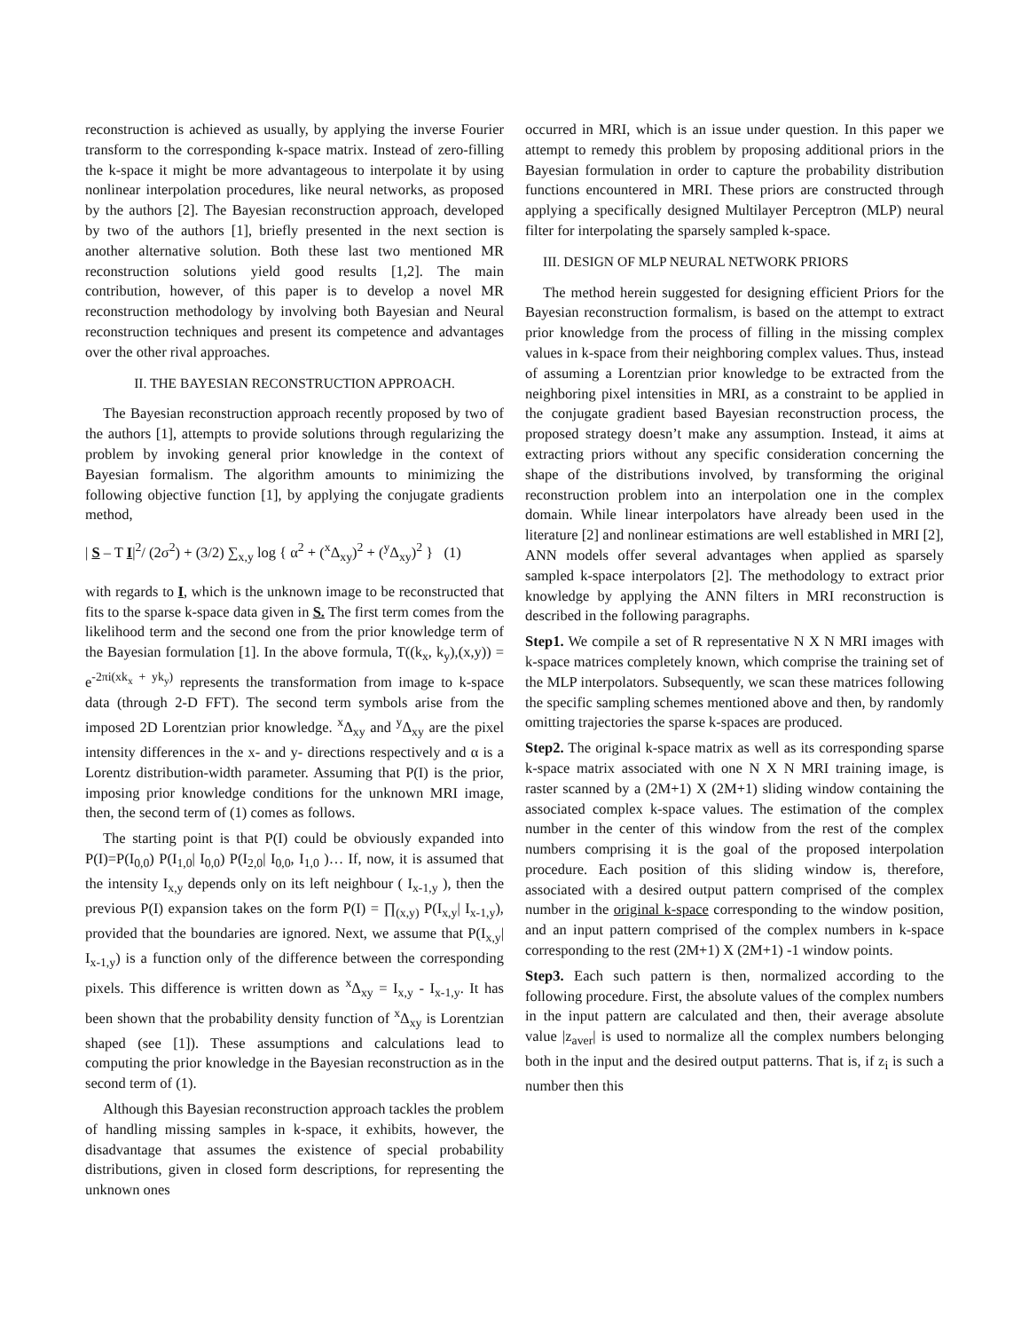reconstruction is achieved as usually, by applying the inverse Fourier transform to the corresponding k-space matrix. Instead of zero-filling the k-space it might be more advantageous to interpolate it by using nonlinear interpolation procedures, like neural networks, as proposed by the authors [2]. The Bayesian reconstruction approach, developed by two of the authors [1], briefly presented in the next section is another alternative solution. Both these last two mentioned MR reconstruction solutions yield good results [1,2]. The main contribution, however, of this paper is to develop a novel MR reconstruction methodology by involving both Bayesian and Neural reconstruction techniques and present its competence and advantages over the other rival approaches.
II. THE BAYESIAN RECONSTRUCTION APPROACH.
The Bayesian reconstruction approach recently proposed by two of the authors [1], attempts to provide solutions through regularizing the problem by invoking general prior knowledge in the context of Bayesian formalism. The algorithm amounts to minimizing the following objective function [1], by applying the conjugate gradients method,
| S – T I|<sup>2</sup>/ (2σ<sup>2</sup>) + (3/2) ∑<sub>x,y</sub> log { α<sup>2</sup> + (<sup>x</sup>Δ<sub>xy</sub>)<sup>2</sup> + (<sup>y</sup>Δ<sub>xy</sub>)<sup>2</sup> } (1)
with regards to I, which is the unknown image to be reconstructed that fits to the sparse k-space data given in S. The first term comes from the likelihood term and the second one from the prior knowledge term of the Bayesian formulation [1]. In the above formula, T((k<sub>x</sub>, k<sub>y</sub>),(x,y)) = e<sup>-2πi(xk<sub>x</sub> + yk<sub>y</sub>)</sup> represents the transformation from image to k-space data (through 2-D FFT). The second term symbols arise from the imposed 2D Lorentzian prior knowledge. <sup>x</sup>Δ<sub>xy</sub> and <sup>y</sup>Δ<sub>xy</sub> are the pixel intensity differences in the x- and y- directions respectively and α is a Lorentz distribution-width parameter. Assuming that P(I) is the prior, imposing prior knowledge conditions for the unknown MRI image, then, the second term of (1) comes as follows.
The starting point is that P(I) could be obviously expanded into P(I)=P(I<sub>0,0</sub>) P(I<sub>1,0</sub>| I<sub>0,0</sub>) P(I<sub>2,0</sub>| I<sub>0,0</sub>, I<sub>1,0</sub> )… If, now, it is assumed that the intensity I<sub>x,y</sub> depends only on its left neighbour ( I<sub>x-1,y</sub> ), then the previous P(I) expansion takes on the form P(I) = ∏<sub>(x,y)</sub> P(I<sub>x,y</sub>| I<sub>x-1,y</sub>), provided that the boundaries are ignored. Next, we assume that P(I<sub>x,y</sub>| I<sub>x-1,y</sub>) is a function only of the difference between the corresponding pixels. This difference is written down as <sup>x</sup>Δ<sub>xy</sub> = I<sub>x,y</sub> - I<sub>x-1,y</sub>. It has been shown that the probability density function of <sup>x</sup>Δ<sub>xy</sub> is Lorentzian shaped (see [1]). These assumptions and calculations lead to computing the prior knowledge in the Bayesian reconstruction as in the second term of (1).
Although this Bayesian reconstruction approach tackles the problem of handling missing samples in k-space, it exhibits, however, the disadvantage that assumes the existence of special probability distributions, given in closed form descriptions, for representing the unknown ones
occurred in MRI, which is an issue under question. In this paper we attempt to remedy this problem by proposing additional priors in the Bayesian formulation in order to capture the probability distribution functions encountered in MRI. These priors are constructed through applying a specifically designed Multilayer Perceptron (MLP) neural filter for interpolating the sparsely sampled k-space.
III. DESIGN OF MLP NEURAL NETWORK PRIORS
The method herein suggested for designing efficient Priors for the Bayesian reconstruction formalism, is based on the attempt to extract prior knowledge from the process of filling in the missing complex values in k-space from their neighboring complex values. Thus, instead of assuming a Lorentzian prior knowledge to be extracted from the neighboring pixel intensities in MRI, as a constraint to be applied in the conjugate gradient based Bayesian reconstruction process, the proposed strategy doesn’t make any assumption. Instead, it aims at extracting priors without any specific consideration concerning the shape of the distributions involved, by transforming the original reconstruction problem into an interpolation one in the complex domain. While linear interpolators have already been used in the literature [2] and nonlinear estimations are well established in MRI [2], ANN models offer several advantages when applied as sparsely sampled k-space interpolators [2]. The methodology to extract prior knowledge by applying the ANN filters in MRI reconstruction is described in the following paragraphs.
Step1. We compile a set of R representative N X N MRI images with k-space matrices completely known, which comprise the training set of the MLP interpolators. Subsequently, we scan these matrices following the specific sampling schemes mentioned above and then, by randomly omitting trajectories the sparse k-spaces are produced.
Step2. The original k-space matrix as well as its corresponding sparse k-space matrix associated with one N X N MRI training image, is raster scanned by a (2M+1) X (2M+1) sliding window containing the associated complex k-space values. The estimation of the complex number in the center of this window from the rest of the complex numbers comprising it is the goal of the proposed interpolation procedure. Each position of this sliding window is, therefore, associated with a desired output pattern comprised of the complex number in the original k-space corresponding to the window position, and an input pattern comprised of the complex numbers in k-space corresponding to the rest (2M+1) X (2M+1) -1 window points.
Step3. Each such pattern is then, normalized according to the following procedure. First, the absolute values of the complex numbers in the input pattern are calculated and then, their average absolute value |z<sub>aver</sub>| is used to normalize all the complex numbers belonging both in the input and the desired output patterns. That is, if z<sub>i</sub> is such a number then this